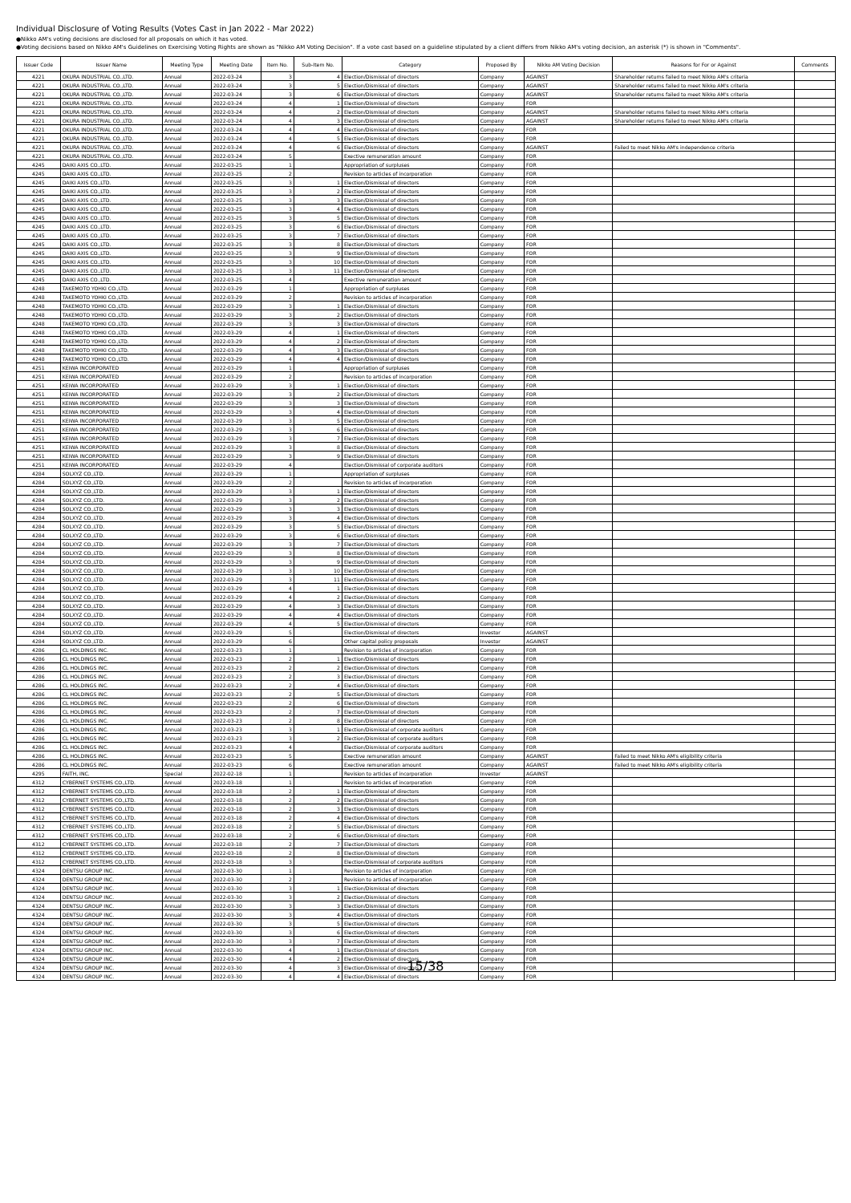Individual Disclosure of Voting Results (Votes Cast in Jan 2022 - Mar 2022)
●Nikko AM's voting decisions are disclosed for all proposals on which it has voted.
●Voting decisions based on Nikko AM's Guidelines on Exercising Voting Rights are shown as "Nikko AM Voting Decision". If a vote cast based on a guideline stipulated by a client differs from Nikko AM's voting decision, an asterisk (*) is shown in "Comments".
| Issuer Code | Issuer Name | Meeting Type | Meeting Date | Item No. | Sub-Item No. | Category | Proposed By | Nikko AM Voting Decision | Reasons for For or Against | Comments |
| --- | --- | --- | --- | --- | --- | --- | --- | --- | --- | --- |
| 4221 | OKURA INDUSTRIAL CO.,LTD. | Annual | 2022-03-24 | 3 | 4 | Election/Dismissal of directors | Company | AGAINST | Shareholder returns failed to meet Nikko AM's criteria | |
| 4221 | OKURA INDUSTRIAL CO.,LTD. | Annual | 2022-03-24 | 3 | 5 | Election/Dismissal of directors | Company | AGAINST | Shareholder returns failed to meet Nikko AM's criteria | |
| 4221 | OKURA INDUSTRIAL CO.,LTD. | Annual | 2022-03-24 | 3 | 6 | Election/Dismissal of directors | Company | AGAINST | Shareholder returns failed to meet Nikko AM's criteria | |
| 4221 | OKURA INDUSTRIAL CO.,LTD. | Annual | 2022-03-24 | 4 | 1 | Election/Dismissal of directors | Company | FOR | | |
| 4221 | OKURA INDUSTRIAL CO.,LTD. | Annual | 2022-03-24 | 4 | 2 | Election/Dismissal of directors | Company | AGAINST | Shareholder returns failed to meet Nikko AM's criteria | |
| 4221 | OKURA INDUSTRIAL CO.,LTD. | Annual | 2022-03-24 | 4 | 3 | Election/Dismissal of directors | Company | AGAINST | Shareholder returns failed to meet Nikko AM's criteria | |
| 4221 | OKURA INDUSTRIAL CO.,LTD. | Annual | 2022-03-24 | 4 | 4 | Election/Dismissal of directors | Company | FOR | | |
| 4221 | OKURA INDUSTRIAL CO.,LTD. | Annual | 2022-03-24 | 4 | 5 | Election/Dismissal of directors | Company | FOR | | |
| 4221 | OKURA INDUSTRIAL CO.,LTD. | Annual | 2022-03-24 | 4 | 6 | Election/Dismissal of directors | Company | AGAINST | Failed to meet Nikko AM's independence criteria | |
| 4221 | OKURA INDUSTRIAL CO.,LTD. | Annual | 2022-03-24 | 5 | | Exective remuneration amount | Company | FOR | | |
| 4245 | DAIKI AXIS CO.,LTD. | Annual | 2022-03-25 | 1 | | Appropriation of surpluses | Company | FOR | | |
| 4245 | DAIKI AXIS CO.,LTD. | Annual | 2022-03-25 | 2 | | Revision to articles of incorporation | Company | FOR | | |
| 4245 | DAIKI AXIS CO.,LTD. | Annual | 2022-03-25 | 3 | 1 | Election/Dismissal of directors | Company | FOR | | |
| 4245 | DAIKI AXIS CO.,LTD. | Annual | 2022-03-25 | 3 | 2 | Election/Dismissal of directors | Company | FOR | | |
| 4245 | DAIKI AXIS CO.,LTD. | Annual | 2022-03-25 | 3 | 3 | Election/Dismissal of directors | Company | FOR | | |
| 4245 | DAIKI AXIS CO.,LTD. | Annual | 2022-03-25 | 3 | 4 | Election/Dismissal of directors | Company | FOR | | |
| 4245 | DAIKI AXIS CO.,LTD. | Annual | 2022-03-25 | 3 | 5 | Election/Dismissal of directors | Company | FOR | | |
| 4245 | DAIKI AXIS CO.,LTD. | Annual | 2022-03-25 | 3 | 6 | Election/Dismissal of directors | Company | FOR | | |
| 4245 | DAIKI AXIS CO.,LTD. | Annual | 2022-03-25 | 3 | 7 | Election/Dismissal of directors | Company | FOR | | |
| 4245 | DAIKI AXIS CO.,LTD. | Annual | 2022-03-25 | 3 | 8 | Election/Dismissal of directors | Company | FOR | | |
| 4245 | DAIKI AXIS CO.,LTD. | Annual | 2022-03-25 | 3 | 9 | Election/Dismissal of directors | Company | FOR | | |
| 4245 | DAIKI AXIS CO.,LTD. | Annual | 2022-03-25 | 3 | 10 | Election/Dismissal of directors | Company | FOR | | |
| 4245 | DAIKI AXIS CO.,LTD. | Annual | 2022-03-25 | 3 | 11 | Election/Dismissal of directors | Company | FOR | | |
| 4245 | DAIKI AXIS CO.,LTD. | Annual | 2022-03-25 | 4 | | Exective remuneration amount | Company | FOR | | |
| 4248 | TAKEMOTO YOHKI CO.,LTD. | Annual | 2022-03-29 | 1 | | Appropriation of surpluses | Company | FOR | | |
| 4248 | TAKEMOTO YOHKI CO.,LTD. | Annual | 2022-03-29 | 2 | | Revision to articles of incorporation | Company | FOR | | |
| 4248 | TAKEMOTO YOHKI CO.,LTD. | Annual | 2022-03-29 | 3 | 1 | Election/Dismissal of directors | Company | FOR | | |
| 4248 | TAKEMOTO YOHKI CO.,LTD. | Annual | 2022-03-29 | 3 | 2 | Election/Dismissal of directors | Company | FOR | | |
| 4248 | TAKEMOTO YOHKI CO.,LTD. | Annual | 2022-03-29 | 3 | 3 | Election/Dismissal of directors | Company | FOR | | |
| 4248 | TAKEMOTO YOHKI CO.,LTD. | Annual | 2022-03-29 | 4 | 1 | Election/Dismissal of directors | Company | FOR | | |
| 4248 | TAKEMOTO YOHKI CO.,LTD. | Annual | 2022-03-29 | 4 | 2 | Election/Dismissal of directors | Company | FOR | | |
| 4248 | TAKEMOTO YOHKI CO.,LTD. | Annual | 2022-03-29 | 4 | 3 | Election/Dismissal of directors | Company | FOR | | |
| 4248 | TAKEMOTO YOHKI CO.,LTD. | Annual | 2022-03-29 | 4 | 4 | Election/Dismissal of directors | Company | FOR | | |
| 4251 | KEIWA INCORPORATED | Annual | 2022-03-29 | 1 | | Appropriation of surpluses | Company | FOR | | |
| 4251 | KEIWA INCORPORATED | Annual | 2022-03-29 | 2 | | Revision to articles of incorporation | Company | FOR | | |
| 4251 | KEIWA INCORPORATED | Annual | 2022-03-29 | 3 | 1 | Election/Dismissal of directors | Company | FOR | | |
| 4251 | KEIWA INCORPORATED | Annual | 2022-03-29 | 3 | 2 | Election/Dismissal of directors | Company | FOR | | |
| 4251 | KEIWA INCORPORATED | Annual | 2022-03-29 | 3 | 3 | Election/Dismissal of directors | Company | FOR | | |
| 4251 | KEIWA INCORPORATED | Annual | 2022-03-29 | 3 | 4 | Election/Dismissal of directors | Company | FOR | | |
| 4251 | KEIWA INCORPORATED | Annual | 2022-03-29 | 3 | 5 | Election/Dismissal of directors | Company | FOR | | |
| 4251 | KEIWA INCORPORATED | Annual | 2022-03-29 | 3 | 6 | Election/Dismissal of directors | Company | FOR | | |
| 4251 | KEIWA INCORPORATED | Annual | 2022-03-29 | 3 | 7 | Election/Dismissal of directors | Company | FOR | | |
| 4251 | KEIWA INCORPORATED | Annual | 2022-03-29 | 3 | 8 | Election/Dismissal of directors | Company | FOR | | |
| 4251 | KEIWA INCORPORATED | Annual | 2022-03-29 | 3 | 9 | Election/Dismissal of directors | Company | FOR | | |
| 4251 | KEIWA INCORPORATED | Annual | 2022-03-29 | 4 | | Election/Dismissal of corporate auditors | Company | FOR | | |
| 4284 | SOLXYZ CO.,LTD. | Annual | 2022-03-29 | 1 | | Appropriation of surpluses | Company | FOR | | |
| 4284 | SOLXYZ CO.,LTD. | Annual | 2022-03-29 | 2 | | Revision to articles of incorporation | Company | FOR | | |
| 4284 | SOLXYZ CO.,LTD. | Annual | 2022-03-29 | 3 | 1 | Election/Dismissal of directors | Company | FOR | | |
| 4284 | SOLXYZ CO.,LTD. | Annual | 2022-03-29 | 3 | 2 | Election/Dismissal of directors | Company | FOR | | |
| 4284 | SOLXYZ CO.,LTD. | Annual | 2022-03-29 | 3 | 3 | Election/Dismissal of directors | Company | FOR | | |
| 4284 | SOLXYZ CO.,LTD. | Annual | 2022-03-29 | 3 | 4 | Election/Dismissal of directors | Company | FOR | | |
| 4284 | SOLXYZ CO.,LTD. | Annual | 2022-03-29 | 3 | 5 | Election/Dismissal of directors | Company | FOR | | |
| 4284 | SOLXYZ CO.,LTD. | Annual | 2022-03-29 | 3 | 6 | Election/Dismissal of directors | Company | FOR | | |
| 4284 | SOLXYZ CO.,LTD. | Annual | 2022-03-29 | 3 | 7 | Election/Dismissal of directors | Company | FOR | | |
| 4284 | SOLXYZ CO.,LTD. | Annual | 2022-03-29 | 3 | 8 | Election/Dismissal of directors | Company | FOR | | |
| 4284 | SOLXYZ CO.,LTD. | Annual | 2022-03-29 | 3 | 9 | Election/Dismissal of directors | Company | FOR | | |
| 4284 | SOLXYZ CO.,LTD. | Annual | 2022-03-29 | 3 | 10 | Election/Dismissal of directors | Company | FOR | | |
| 4284 | SOLXYZ CO.,LTD. | Annual | 2022-03-29 | 3 | 11 | Election/Dismissal of directors | Company | FOR | | |
| 4284 | SOLXYZ CO.,LTD. | Annual | 2022-03-29 | 4 | 1 | Election/Dismissal of directors | Company | FOR | | |
| 4284 | SOLXYZ CO.,LTD. | Annual | 2022-03-29 | 4 | 2 | Election/Dismissal of directors | Company | FOR | | |
| 4284 | SOLXYZ CO.,LTD. | Annual | 2022-03-29 | 4 | 3 | Election/Dismissal of directors | Company | FOR | | |
| 4284 | SOLXYZ CO.,LTD. | Annual | 2022-03-29 | 4 | 4 | Election/Dismissal of directors | Company | FOR | | |
| 4284 | SOLXYZ CO.,LTD. | Annual | 2022-03-29 | 4 | 5 | Election/Dismissal of directors | Company | FOR | | |
| 4284 | SOLXYZ CO.,LTD. | Annual | 2022-03-29 | 5 | | Election/Dismissal of directors | Investor | AGAINST | | |
| 4284 | SOLXYZ CO.,LTD. | Annual | 2022-03-29 | 6 | | Other capital policy proposals | Investor | AGAINST | | |
| 4286 | CL HOLDINGS INC. | Annual | 2022-03-23 | 1 | | Revision to articles of incorporation | Company | FOR | | |
| 4286 | CL HOLDINGS INC. | Annual | 2022-03-23 | 2 | 1 | Election/Dismissal of directors | Company | FOR | | |
| 4286 | CL HOLDINGS INC. | Annual | 2022-03-23 | 2 | 2 | Election/Dismissal of directors | Company | FOR | | |
| 4286 | CL HOLDINGS INC. | Annual | 2022-03-23 | 2 | 3 | Election/Dismissal of directors | Company | FOR | | |
| 4286 | CL HOLDINGS INC. | Annual | 2022-03-23 | 2 | 4 | Election/Dismissal of directors | Company | FOR | | |
| 4286 | CL HOLDINGS INC. | Annual | 2022-03-23 | 2 | 5 | Election/Dismissal of directors | Company | FOR | | |
| 4286 | CL HOLDINGS INC. | Annual | 2022-03-23 | 2 | 6 | Election/Dismissal of directors | Company | FOR | | |
| 4286 | CL HOLDINGS INC. | Annual | 2022-03-23 | 2 | 7 | Election/Dismissal of directors | Company | FOR | | |
| 4286 | CL HOLDINGS INC. | Annual | 2022-03-23 | 2 | 8 | Election/Dismissal of directors | Company | FOR | | |
| 4286 | CL HOLDINGS INC. | Annual | 2022-03-23 | 3 | 1 | Election/Dismissal of corporate auditors | Company | FOR | | |
| 4286 | CL HOLDINGS INC. | Annual | 2022-03-23 | 3 | 2 | Election/Dismissal of corporate auditors | Company | FOR | | |
| 4286 | CL HOLDINGS INC. | Annual | 2022-03-23 | 4 | | Election/Dismissal of corporate auditors | Company | FOR | | |
| 4286 | CL HOLDINGS INC. | Annual | 2022-03-23 | 5 | | Exective remuneration amount | Company | AGAINST | Failed to meet Nikko AM's eligibility criteria | |
| 4286 | CL HOLDINGS INC. | Annual | 2022-03-23 | 6 | | Exective remuneration amount | Company | AGAINST | Failed to meet Nikko AM's eligibility criteria | |
| 4295 | FAITH, INC. | Special | 2022-02-18 | 1 | | Revision to articles of incorporation | Investor | AGAINST | | |
| 4312 | CYBERNET SYSTEMS CO.,LTD. | Annual | 2022-03-18 | 1 | | Revision to articles of incorporation | Company | FOR | | |
| 4312 | CYBERNET SYSTEMS CO.,LTD. | Annual | 2022-03-18 | 2 | 1 | Election/Dismissal of directors | Company | FOR | | |
| 4312 | CYBERNET SYSTEMS CO.,LTD. | Annual | 2022-03-18 | 2 | 2 | Election/Dismissal of directors | Company | FOR | | |
| 4312 | CYBERNET SYSTEMS CO.,LTD. | Annual | 2022-03-18 | 2 | 3 | Election/Dismissal of directors | Company | FOR | | |
| 4312 | CYBERNET SYSTEMS CO.,LTD. | Annual | 2022-03-18 | 2 | 4 | Election/Dismissal of directors | Company | FOR | | |
| 4312 | CYBERNET SYSTEMS CO.,LTD. | Annual | 2022-03-18 | 2 | 5 | Election/Dismissal of directors | Company | FOR | | |
| 4312 | CYBERNET SYSTEMS CO.,LTD. | Annual | 2022-03-18 | 2 | 6 | Election/Dismissal of directors | Company | FOR | | |
| 4312 | CYBERNET SYSTEMS CO.,LTD. | Annual | 2022-03-18 | 2 | 7 | Election/Dismissal of directors | Company | FOR | | |
| 4312 | CYBERNET SYSTEMS CO.,LTD. | Annual | 2022-03-18 | 2 | 8 | Election/Dismissal of directors | Company | FOR | | |
| 4312 | CYBERNET SYSTEMS CO.,LTD. | Annual | 2022-03-18 | 3 | | Election/Dismissal of corporate auditors | Company | FOR | | |
| 4324 | DENTSU GROUP INC. | Annual | 2022-03-30 | 1 | | Revision to articles of incorporation | Company | FOR | | |
| 4324 | DENTSU GROUP INC. | Annual | 2022-03-30 | 2 | | Revision to articles of incorporation | Company | FOR | | |
| 4324 | DENTSU GROUP INC. | Annual | 2022-03-30 | 3 | 1 | Election/Dismissal of directors | Company | FOR | | |
| 4324 | DENTSU GROUP INC. | Annual | 2022-03-30 | 3 | 2 | Election/Dismissal of directors | Company | FOR | | |
| 4324 | DENTSU GROUP INC. | Annual | 2022-03-30 | 3 | 3 | Election/Dismissal of directors | Company | FOR | | |
| 4324 | DENTSU GROUP INC. | Annual | 2022-03-30 | 3 | 4 | Election/Dismissal of directors | Company | FOR | | |
| 4324 | DENTSU GROUP INC. | Annual | 2022-03-30 | 3 | 5 | Election/Dismissal of directors | Company | FOR | | |
| 4324 | DENTSU GROUP INC. | Annual | 2022-03-30 | 3 | 6 | Election/Dismissal of directors | Company | FOR | | |
| 4324 | DENTSU GROUP INC. | Annual | 2022-03-30 | 3 | 7 | Election/Dismissal of directors | Company | FOR | | |
| 4324 | DENTSU GROUP INC. | Annual | 2022-03-30 | 4 | 1 | Election/Dismissal of directors | Company | FOR | | |
| 4324 | DENTSU GROUP INC. | Annual | 2022-03-30 | 4 | 2 | Election/Dismissal of directors | Company | FOR | | |
| 4324 | DENTSU GROUP INC. | Annual | 2022-03-30 | 4 | 3 | Election/Dismissal of directors | Company | FOR | | |
| 4324 | DENTSU GROUP INC. | Annual | 2022-03-30 | 4 | 4 | Election/Dismissal of directors | Company | FOR | | |
15/38